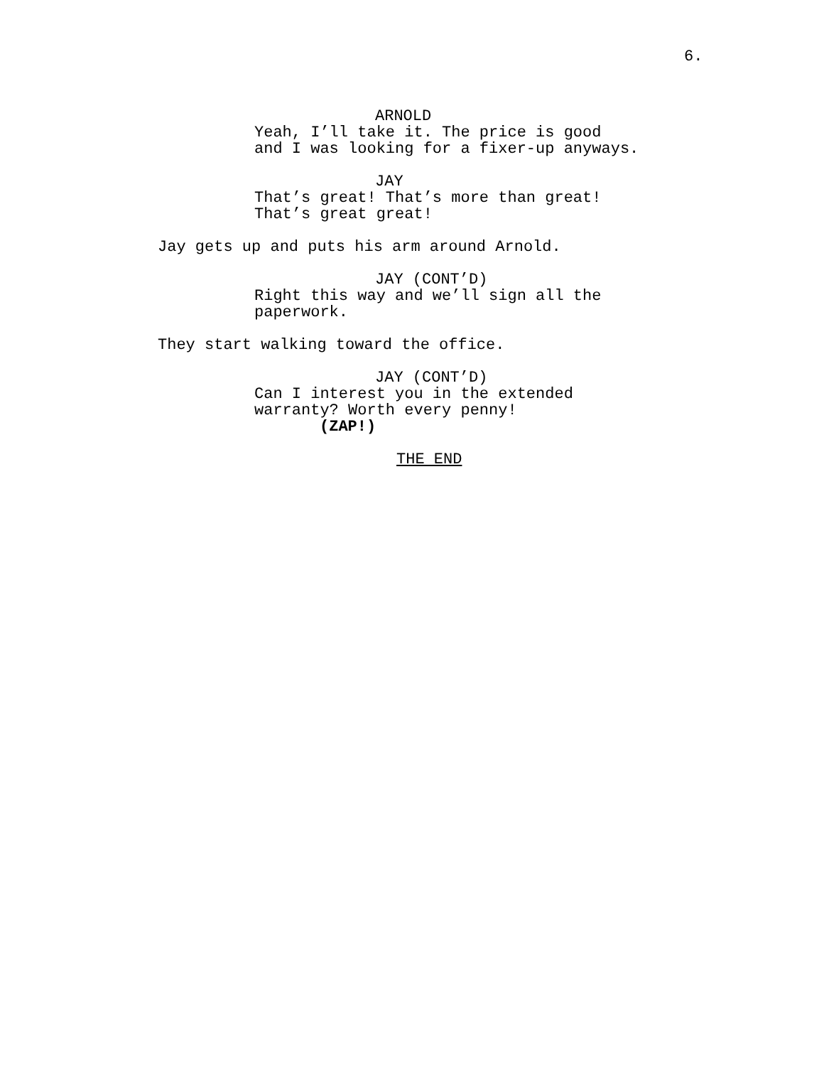6.
ARNOLD
Yeah, I’ll take it. The price is good
and I was looking for a fixer-up anyways.
JAY
That’s great! That’s more than great!
That’s great great!
Jay gets up and puts his arm around Arnold.
JAY (CONT’D)
Right this way and we’ll sign all the
paperwork.
They start walking toward the office.
JAY (CONT’D)
Can I interest you in the extended
warranty? Worth every penny!
(ZAP!)
THE END